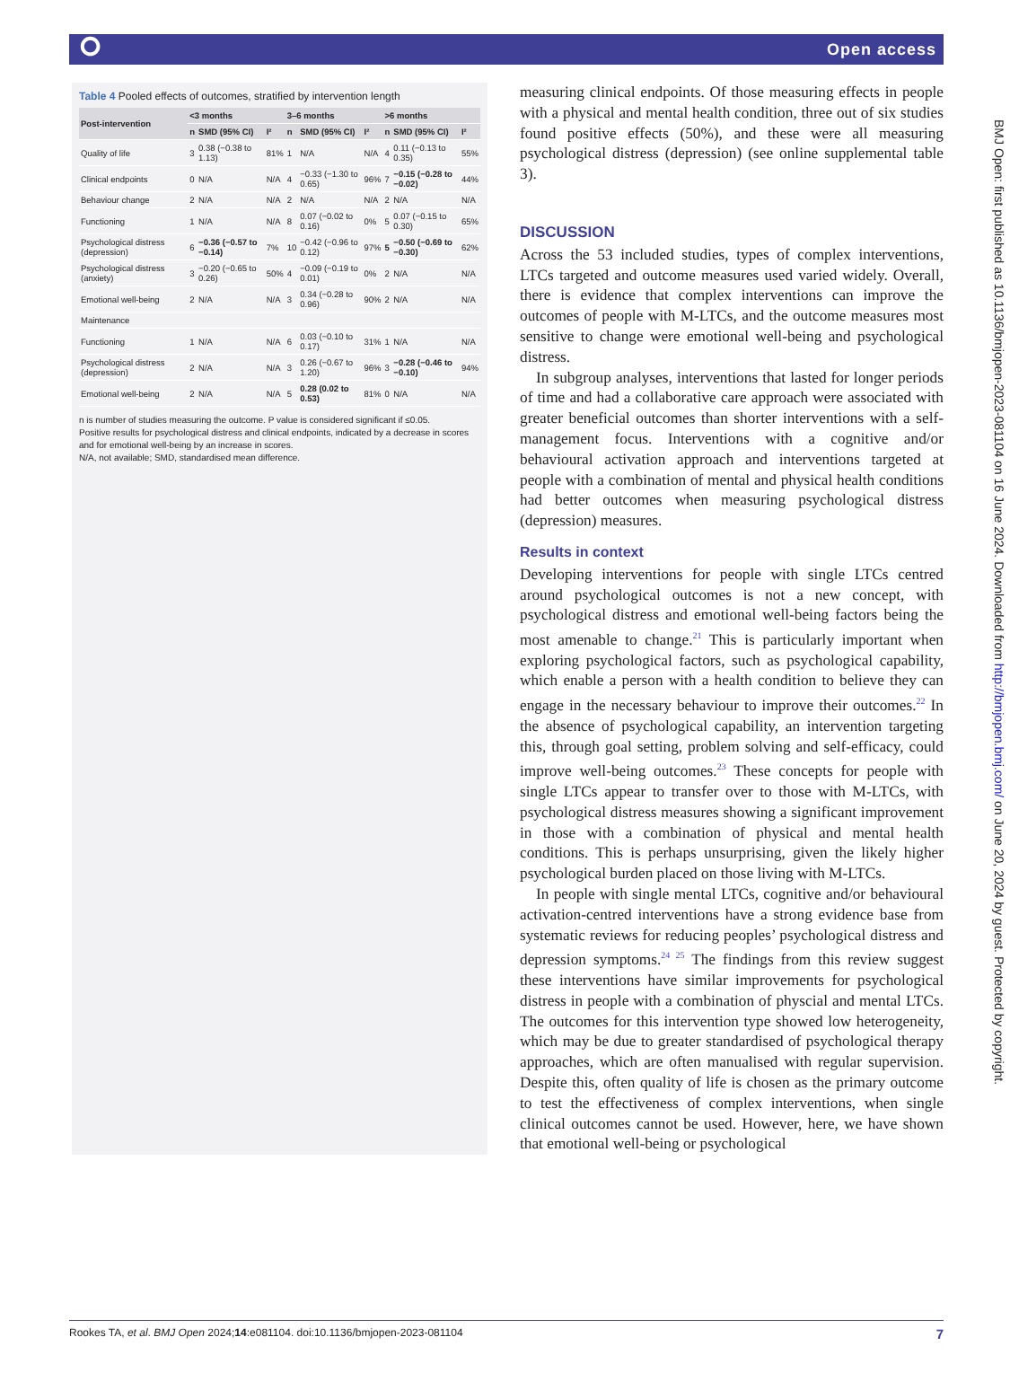⭘ Open access
Table 4 Pooled effects of outcomes, stratified by intervention length
| Post-intervention | <3 months | | | 3–6 months | | | >6 months | | |
| --- | --- | --- | --- | --- | --- | --- | --- | --- | --- |
| | n | SMD (95% CI) | I² | n | SMD (95% CI) | I² | n | SMD (95% CI) | I² |
| Quality of life | 3 | 0.38 (−0.38 to 1.13) | 81% | 1 | N/A | N/A | 4 | 0.11 (−0.13 to 0.35) | 55% |
| Clinical endpoints | 0 | N/A | N/A | 4 | −0.33 (−1.30 to 0.65) | 96% | 7 | −0.15 (−0.28 to −0.02) | 44% |
| Behaviour change | 2 | N/A | N/A | 2 | N/A | N/A | 2 | N/A | N/A |
| Functioning | 1 | N/A | N/A | 8 | 0.07 (−0.02 to 0.16) | 0% | 5 | 0.07 (−0.15 to 0.30) | 65% |
| Psychological distress (depression) | 6 | −0.36 (−0.57 to −0.14) | 7% | 10 | −0.42 (−0.96 to 0.12) | 97% | 5 | −0.50 (−0.69 to −0.30) | 62% |
| Psychological distress (anxiety) | 3 | −0.20 (−0.65 to 0.26) | 50% | 4 | −0.09 (−0.19 to 0.01) | 0% | 2 | N/A | N/A |
| Emotional well-being | 2 | N/A | N/A | 3 | 0.34 (−0.28 to 0.96) | 90% | 2 | N/A | N/A |
| Maintenance | | | | | | | | | |
| Functioning | 1 | N/A | N/A | 6 | 0.03 (−0.10 to 0.17) | 31% | 1 | N/A | N/A |
| Psychological distress (depression) | 2 | N/A | N/A | 3 | 0.26 (−0.67 to 1.20) | 96% | 3 | −0.28 (−0.46 to −0.10) | 94% |
| Emotional well-being | 2 | N/A | N/A | 5 | 0.28 (0.02 to 0.53) | 81% | 0 | N/A | N/A |
n is number of studies measuring the outcome. P value is considered significant if ≤0.05.
Positive results for psychological distress and clinical endpoints, indicated by a decrease in scores and for emotional well-being by an increase in scores.
N/A, not available; SMD, standardised mean difference.
measuring clinical endpoints. Of those measuring effects in people with a physical and mental health condition, three out of six studies found positive effects (50%), and these were all measuring psychological distress (depression) (see online supplemental table 3).
DISCUSSION
Across the 53 included studies, types of complex interventions, LTCs targeted and outcome measures used varied widely. Overall, there is evidence that complex interventions can improve the outcomes of people with M-LTCs, and the outcome measures most sensitive to change were emotional well-being and psychological distress.
In subgroup analyses, interventions that lasted for longer periods of time and had a collaborative care approach were associated with greater beneficial outcomes than shorter interventions with a self-management focus. Interventions with a cognitive and/or behavioural activation approach and interventions targeted at people with a combination of mental and physical health conditions had better outcomes when measuring psychological distress (depression) measures.
Results in context
Developing interventions for people with single LTCs centred around psychological outcomes is not a new concept, with psychological distress and emotional well-being factors being the most amenable to change.<sup>21</sup> This is particularly important when exploring psychological factors, such as psychological capability, which enable a person with a health condition to believe they can engage in the necessary behaviour to improve their outcomes.<sup>22</sup> In the absence of psychological capability, an intervention targeting this, through goal setting, problem solving and self-efficacy, could improve well-being outcomes.<sup>23</sup> These concepts for people with single LTCs appear to transfer over to those with M-LTCs, with psychological distress measures showing a significant improvement in those with a combination of physical and mental health conditions. This is perhaps unsurprising, given the likely higher psychological burden placed on those living with M-LTCs.
In people with single mental LTCs, cognitive and/or behavioural activation-centred interventions have a strong evidence base from systematic reviews for reducing peoples’ psychological distress and depression symptoms.<sup>24 25</sup> The findings from this review suggest these interventions have similar improvements for psychological distress in people with a combination of physcial and mental LTCs. The outcomes for this intervention type showed low heterogeneity, which may be due to greater standardised of psychological therapy approaches, which are often manualised with regular supervision. Despite this, often quality of life is chosen as the primary outcome to test the effectiveness of complex interventions, when single clinical outcomes cannot be used. However, here, we have shown that emotional well-being or psychological
BMJ Open: first published as 10.1136/bmjopen-2023-081104 on 16 June 2024. Downloaded from http://bmjopen.bmj.com/ on June 20, 2024 by guest. Protected by copyright.
Rookes TA, et al. BMJ Open 2024;14:e081104. doi:10.1136/bmjopen-2023-081104 7